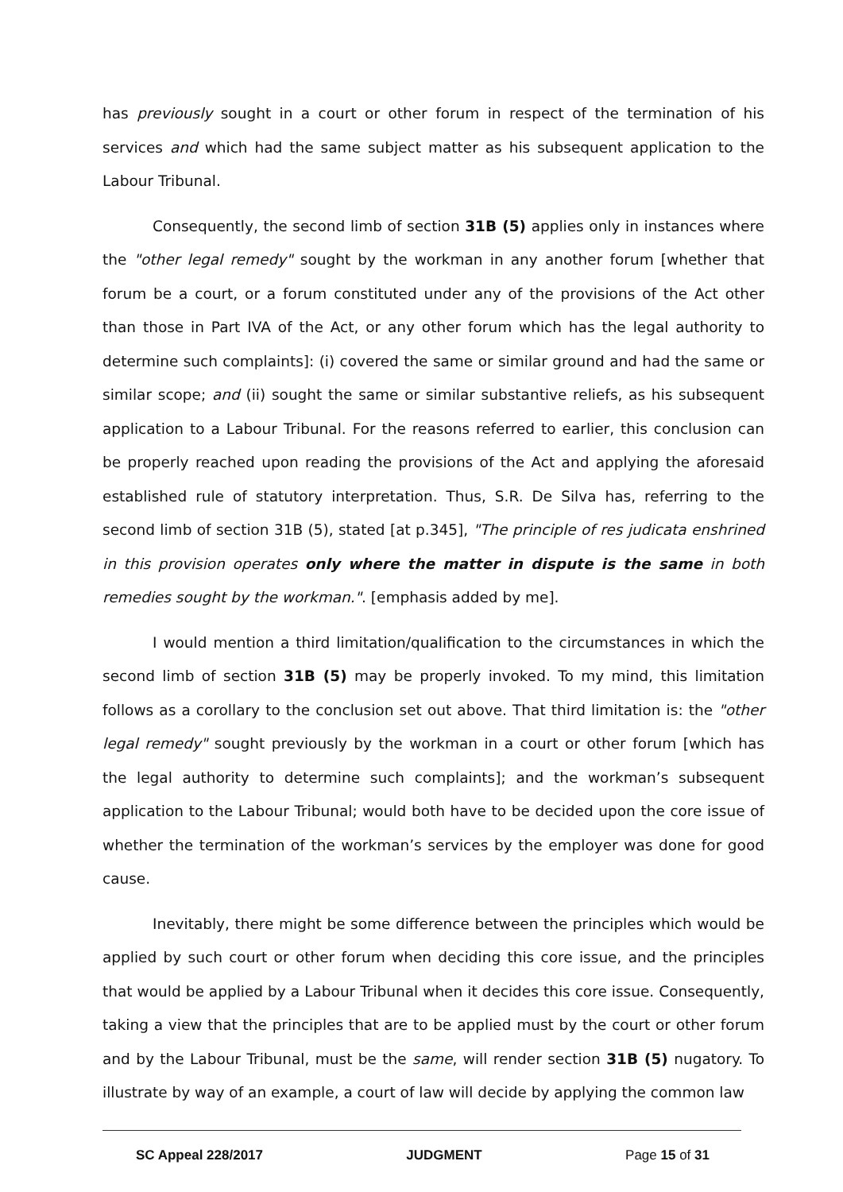has previously sought in a court or other forum in respect of the termination of his services and which had the same subject matter as his subsequent application to the Labour Tribunal.
Consequently, the second limb of section 31B (5) applies only in instances where the "other legal remedy" sought by the workman in any another forum [whether that forum be a court, or a forum constituted under any of the provisions of the Act other than those in Part IVA of the Act, or any other forum which has the legal authority to determine such complaints]: (i) covered the same or similar ground and had the same or similar scope; and (ii) sought the same or similar substantive reliefs, as his subsequent application to a Labour Tribunal. For the reasons referred to earlier, this conclusion can be properly reached upon reading the provisions of the Act and applying the aforesaid established rule of statutory interpretation. Thus, S.R. De Silva has, referring to the second limb of section 31B (5), stated [at p.345], "The principle of res judicata enshrined in this provision operates only where the matter in dispute is the same in both remedies sought by the workman.". [emphasis added by me].
I would mention a third limitation/qualification to the circumstances in which the second limb of section 31B (5) may be properly invoked. To my mind, this limitation follows as a corollary to the conclusion set out above. That third limitation is: the "other legal remedy" sought previously by the workman in a court or other forum [which has the legal authority to determine such complaints]; and the workman’s subsequent application to the Labour Tribunal; would both have to be decided upon the core issue of whether the termination of the workman’s services by the employer was done for good cause.
Inevitably, there might be some difference between the principles which would be applied by such court or other forum when deciding this core issue, and the principles that would be applied by a Labour Tribunal when it decides this core issue. Consequently, taking a view that the principles that are to be applied must by the court or other forum and by the Labour Tribunal, must be the same, will render section 31B (5) nugatory. To illustrate by way of an example, a court of law will decide by applying the common law
SC Appeal 228/2017 JUDGMENT Page 15 of 31